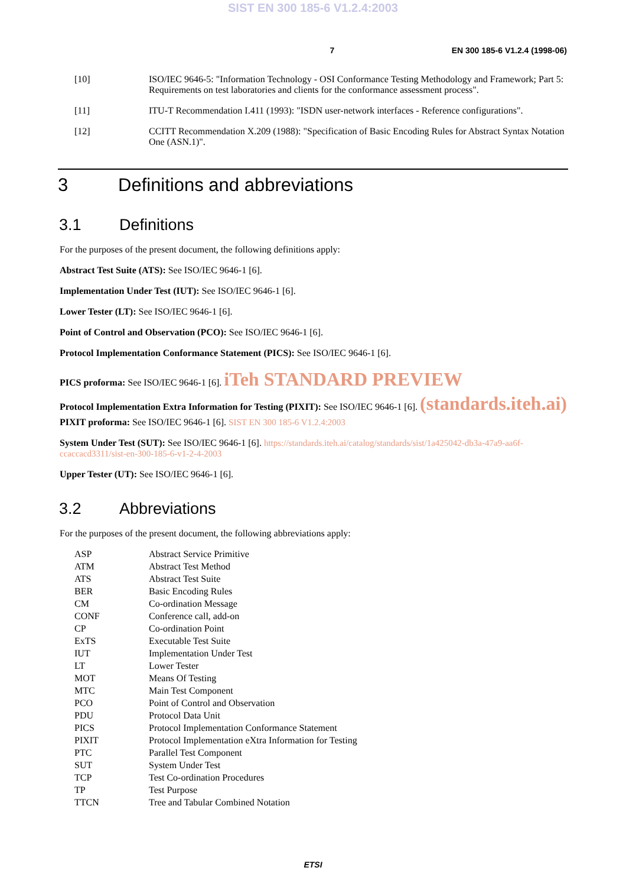SIST EN 300 185-6 V1.2.4:2003
7 EN 300 185-6 V1.2.4 (1998-06)
[10] ISO/IEC 9646-5: "Information Technology - OSI Conformance Testing Methodology and Framework; Part 5: Requirements on test laboratories and clients for the conformance assessment process".
[11] ITU-T Recommendation I.411 (1993): "ISDN user-network interfaces - Reference configurations".
[12] CCITT Recommendation X.209 (1988): "Specification of Basic Encoding Rules for Abstract Syntax Notation One (ASN.1)".
3 Definitions and abbreviations
3.1 Definitions
For the purposes of the present document, the following definitions apply:
Abstract Test Suite (ATS): See ISO/IEC 9646-1 [6].
Implementation Under Test (IUT): See ISO/IEC 9646-1 [6].
Lower Tester (LT): See ISO/IEC 9646-1 [6].
Point of Control and Observation (PCO): See ISO/IEC 9646-1 [6].
Protocol Implementation Conformance Statement (PICS): See ISO/IEC 9646-1 [6].
PICS proforma: See ISO/IEC 9646-1 [6]. iTeh STANDARD PREVIEW
Protocol Implementation Extra Information for Testing (PIXIT): See ISO/IEC 9646-1 [6]. (standards.iteh.ai)
PIXIT proforma: See ISO/IEC 9646-1 [6]. SIST EN 300 185-6 V1.2.4:2003
System Under Test (SUT): See ISO/IEC 9646-1 [6]. https://standards.iteh.ai/catalog/standards/sist/1a425042-db3a-47a9-aa6f-ccaccacd3311/sist-en-300-185-6-v1-2-4-2003
Upper Tester (UT): See ISO/IEC 9646-1 [6].
3.2 Abbreviations
For the purposes of the present document, the following abbreviations apply:
| ASP | Abstract Service Primitive |
| ATM | Abstract Test Method |
| ATS | Abstract Test Suite |
| BER | Basic Encoding Rules |
| CM | Co-ordination Message |
| CONF | Conference call, add-on |
| CP | Co-ordination Point |
| ExTS | Executable Test Suite |
| IUT | Implementation Under Test |
| LT | Lower Tester |
| MOT | Means Of Testing |
| MTC | Main Test Component |
| PCO | Point of Control and Observation |
| PDU | Protocol Data Unit |
| PICS | Protocol Implementation Conformance Statement |
| PIXIT | Protocol Implementation eXtra Information for Testing |
| PTC | Parallel Test Component |
| SUT | System Under Test |
| TCP | Test Co-ordination Procedures |
| TP | Test Purpose |
| TTCN | Tree and Tabular Combined Notation |
ETSI